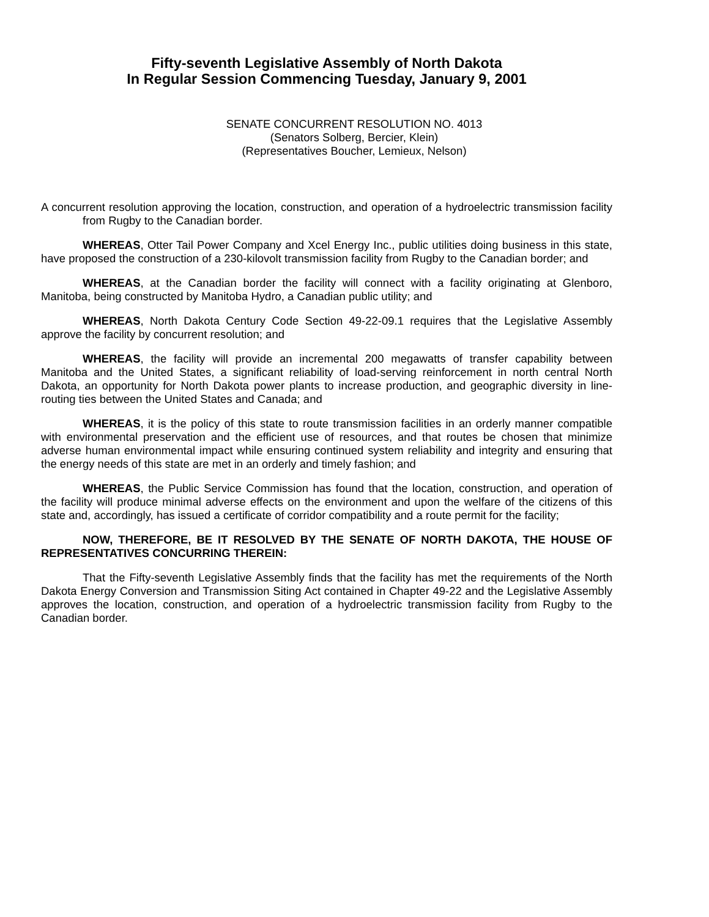Fifty-seventh Legislative Assembly of North Dakota
In Regular Session Commencing Tuesday, January 9, 2001
SENATE CONCURRENT RESOLUTION NO. 4013
(Senators Solberg, Bercier, Klein)
(Representatives Boucher, Lemieux, Nelson)
A concurrent resolution approving the location, construction, and operation of a hydroelectric transmission facility from Rugby to the Canadian border.
WHEREAS, Otter Tail Power Company and Xcel Energy Inc., public utilities doing business in this state, have proposed the construction of a 230-kilovolt transmission facility from Rugby to the Canadian border; and
WHEREAS, at the Canadian border the facility will connect with a facility originating at Glenboro, Manitoba, being constructed by Manitoba Hydro, a Canadian public utility; and
WHEREAS, North Dakota Century Code Section 49-22-09.1 requires that the Legislative Assembly approve the facility by concurrent resolution; and
WHEREAS, the facility will provide an incremental 200 megawatts of transfer capability between Manitoba and the United States, a significant reliability of load-serving reinforcement in north central North Dakota, an opportunity for North Dakota power plants to increase production, and geographic diversity in line-routing ties between the United States and Canada; and
WHEREAS, it is the policy of this state to route transmission facilities in an orderly manner compatible with environmental preservation and the efficient use of resources, and that routes be chosen that minimize adverse human environmental impact while ensuring continued system reliability and integrity and ensuring that the energy needs of this state are met in an orderly and timely fashion; and
WHEREAS, the Public Service Commission has found that the location, construction, and operation of the facility will produce minimal adverse effects on the environment and upon the welfare of the citizens of this state and, accordingly, has issued a certificate of corridor compatibility and a route permit for the facility;
NOW, THEREFORE, BE IT RESOLVED BY THE SENATE OF NORTH DAKOTA, THE HOUSE OF REPRESENTATIVES CONCURRING THEREIN:
That the Fifty-seventh Legislative Assembly finds that the facility has met the requirements of the North Dakota Energy Conversion and Transmission Siting Act contained in Chapter 49-22 and the Legislative Assembly approves the location, construction, and operation of a hydroelectric transmission facility from Rugby to the Canadian border.